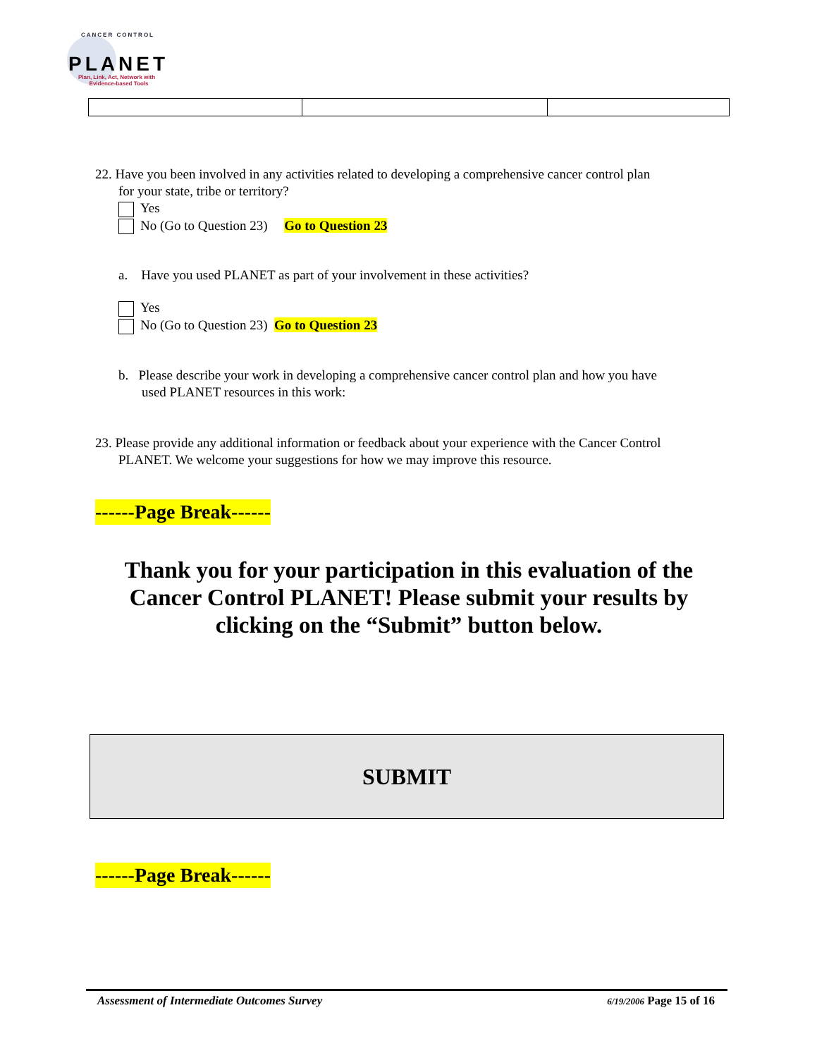CANCER CONTROL
PLANET
Plan, Link, Act, Network with
Evidence-based Tools
22. Have you been involved in any activities related to developing a comprehensive cancer control plan
for your state, tribe or territory?
Yes
No (Go to Question 23) Go to Question 23
a. Have you used PLANET as part of your involvement in these activities?
Yes
No (Go to Question 23) Go to Question 23
b. Please describe your work in developing a comprehensive cancer control plan and how you have
used PLANET resources in this work:
23. Please provide any additional information or feedback about your experience with the Cancer Control
PLANET. We welcome your suggestions for how we may improve this resource.
------Page Break------
Thank you for your participation in this evaluation of the
Cancer Control PLANET! Please submit your results by
clicking on the “Submit” button below.
SUBMIT
------Page Break------
Assessment of Intermediate Outcomes Survey 6/19/2006 Page 15 of 16